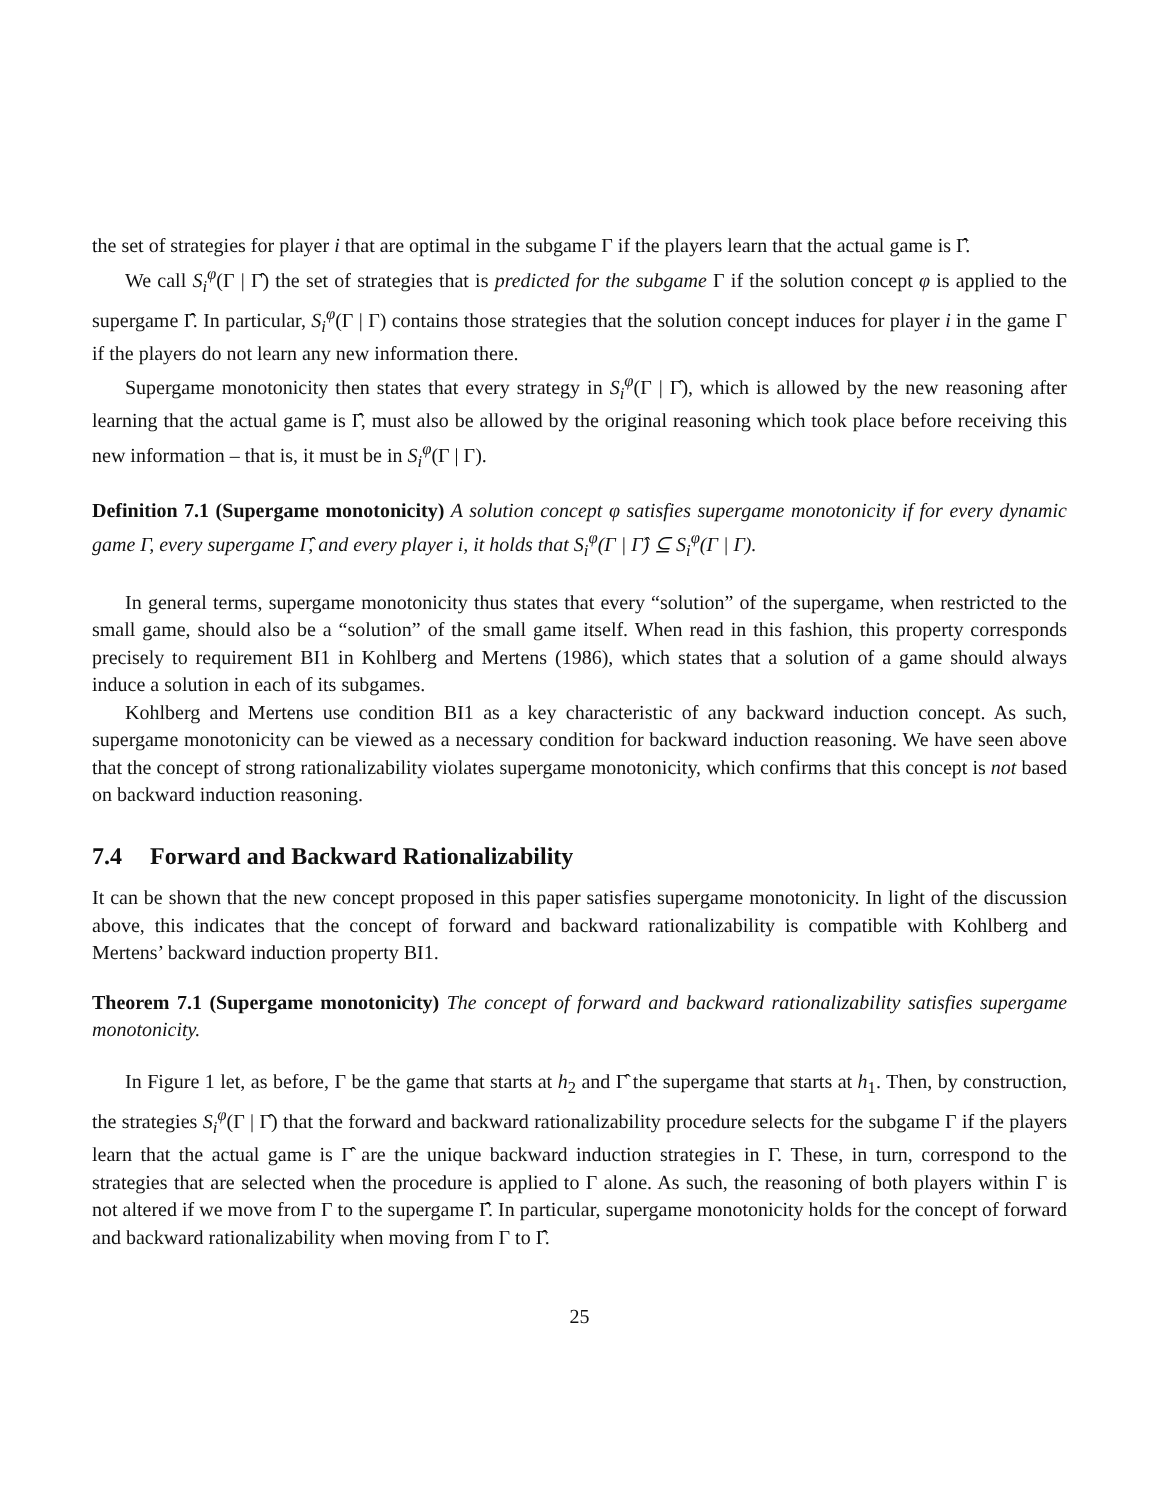the set of strategies for player i that are optimal in the subgame Γ if the players learn that the actual game is Γ̂.
We call S<sub>i</sub><sup>φ</sup>(Γ | Γ̂) the set of strategies that is predicted for the subgame Γ if the solution concept φ is applied to the supergame Γ̂. In particular, S<sub>i</sub><sup>φ</sup>(Γ | Γ) contains those strategies that the solution concept induces for player i in the game Γ if the players do not learn any new information there.
Supergame monotonicity then states that every strategy in S<sub>i</sub><sup>φ</sup>(Γ | Γ̂), which is allowed by the new reasoning after learning that the actual game is Γ̂, must also be allowed by the original reasoning which took place before receiving this new information – that is, it must be in S<sub>i</sub><sup>φ</sup>(Γ | Γ).
Definition 7.1 (Supergame monotonicity) A solution concept φ satisfies supergame monotonicity if for every dynamic game Γ, every supergame Γ̂, and every player i, it holds that S<sub>i</sub><sup>φ</sup>(Γ | Γ̂) ⊆ S<sub>i</sub><sup>φ</sup>(Γ | Γ).
In general terms, supergame monotonicity thus states that every “solution” of the supergame, when restricted to the small game, should also be a “solution” of the small game itself. When read in this fashion, this property corresponds precisely to requirement BI1 in Kohlberg and Mertens (1986), which states that a solution of a game should always induce a solution in each of its subgames.
Kohlberg and Mertens use condition BI1 as a key characteristic of any backward induction concept. As such, supergame monotonicity can be viewed as a necessary condition for backward induction reasoning. We have seen above that the concept of strong rationalizability violates supergame monotonicity, which confirms that this concept is not based on backward induction reasoning.
7.4 Forward and Backward Rationalizability
It can be shown that the new concept proposed in this paper satisfies supergame monotonicity. In light of the discussion above, this indicates that the concept of forward and backward rationalizability is compatible with Kohlberg and Mertens’ backward induction property BI1.
Theorem 7.1 (Supergame monotonicity) The concept of forward and backward rationalizability satisfies supergame monotonicity.
In Figure 1 let, as before, Γ be the game that starts at h<sub>2</sub> and Γ̂ the supergame that starts at h<sub>1</sub>. Then, by construction, the strategies S<sub>i</sub><sup>φ</sup>(Γ | Γ̂) that the forward and backward rationalizability procedure selects for the subgame Γ if the players learn that the actual game is Γ̂ are the unique backward induction strategies in Γ. These, in turn, correspond to the strategies that are selected when the procedure is applied to Γ alone. As such, the reasoning of both players within Γ is not altered if we move from Γ to the supergame Γ̂. In particular, supergame monotonicity holds for the concept of forward and backward rationalizability when moving from Γ to Γ̂.
25